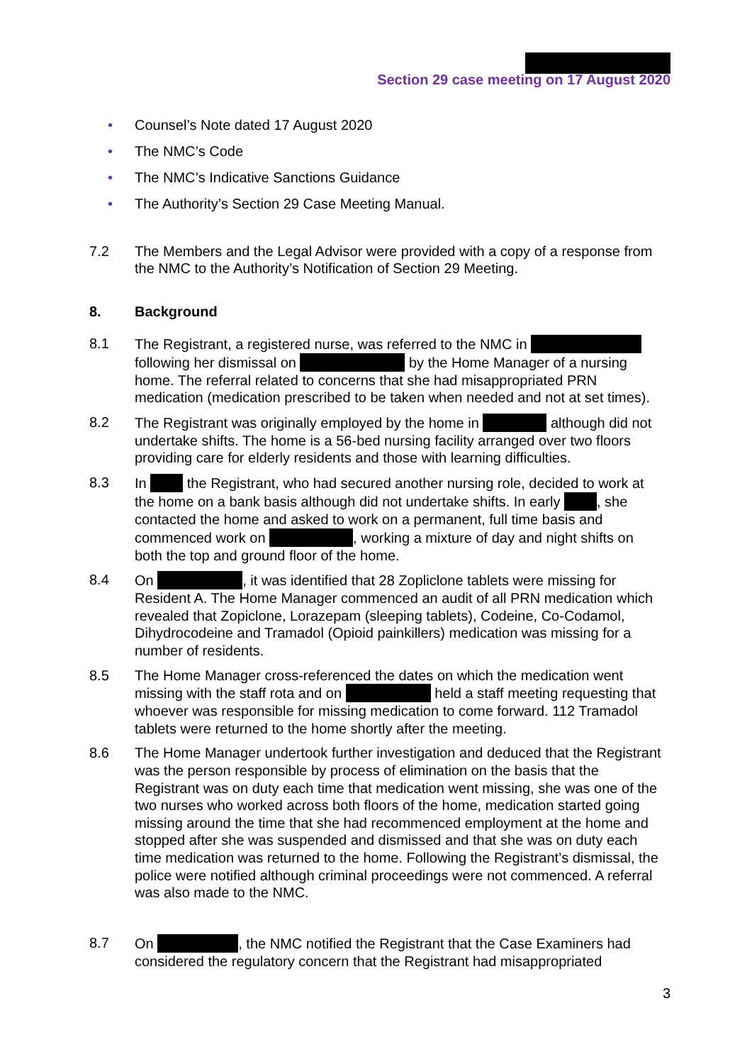Section 29 case meeting on 17 August 2020
• Counsel’s Note dated 17 August 2020
• The NMC’s Code
• The NMC’s Indicative Sanctions Guidance
• The Authority’s Section 29 Case Meeting Manual.
7.2 The Members and the Legal Advisor were provided with a copy of a response from the NMC to the Authority’s Notification of Section 29 Meeting.
8. Background
8.1 The Registrant, a registered nurse, was referred to the NMC in following her dismissal on by the Home Manager of a nursing home. The referral related to concerns that she had misappropriated PRN medication (medication prescribed to be taken when needed and not at set times).
8.2 The Registrant was originally employed by the home in although did not undertake shifts. The home is a 56-bed nursing facility arranged over two floors providing care for elderly residents and those with learning difficulties.
8.3 In the Registrant, who had secured another nursing role, decided to work at the home on a bank basis although did not undertake shifts. In early , she contacted the home and asked to work on a permanent, full time basis and commenced work on , working a mixture of day and night shifts on both the top and ground floor of the home.
8.4 On , it was identified that 28 Zopliclone tablets were missing for Resident A. The Home Manager commenced an audit of all PRN medication which revealed that Zopiclone, Lorazepam (sleeping tablets), Codeine, Co-Codamol, Dihydrocodeine and Tramadol (Opioid painkillers) medication was missing for a number of residents.
8.5 The Home Manager cross-referenced the dates on which the medication went missing with the staff rota and on held a staff meeting requesting that whoever was responsible for missing medication to come forward. 112 Tramadol tablets were returned to the home shortly after the meeting.
8.6 The Home Manager undertook further investigation and deduced that the Registrant was the person responsible by process of elimination on the basis that the Registrant was on duty each time that medication went missing, she was one of the two nurses who worked across both floors of the home, medication started going missing around the time that she had recommenced employment at the home and stopped after she was suspended and dismissed and that she was on duty each time medication was returned to the home. Following the Registrant’s dismissal, the police were notified although criminal proceedings were not commenced. A referral was also made to the NMC.
8.7 On , the NMC notified the Registrant that the Case Examiners had considered the regulatory concern that the Registrant had misappropriated
3